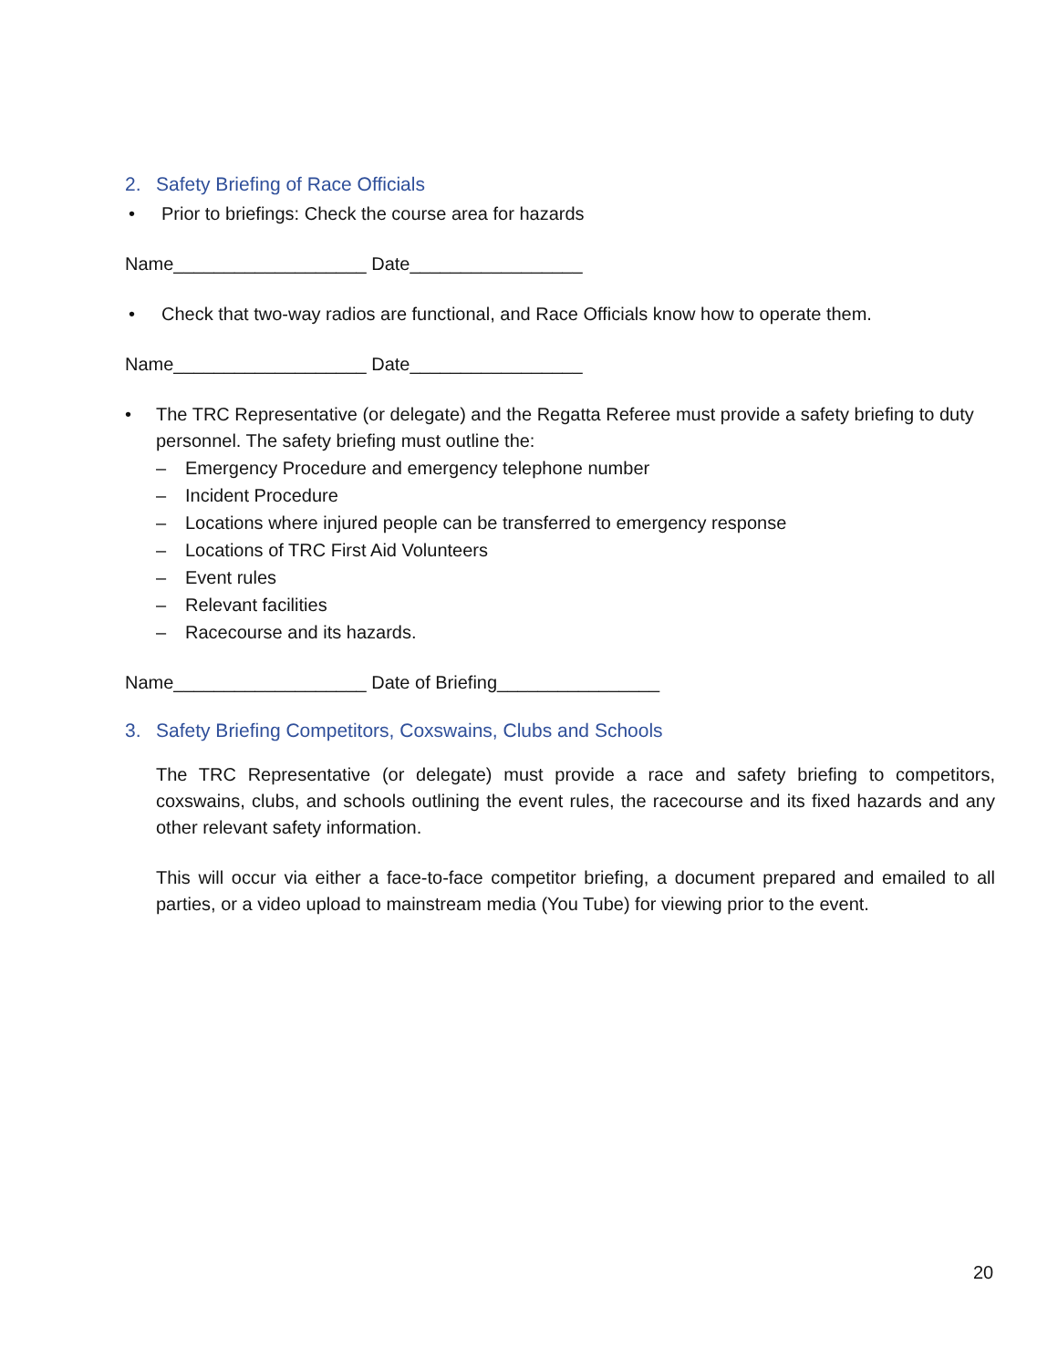2. Safety Briefing of Race Officials
• Prior to briefings: Check the course area for hazards
Name___________________ Date_________________
• Check that two-way radios are functional, and Race Officials know how to operate them.
Name___________________ Date_________________
• The TRC Representative (or delegate) and the Regatta Referee must provide a safety briefing to duty personnel. The safety briefing must outline the:
– Emergency Procedure and emergency telephone number
– Incident Procedure
– Locations where injured people can be transferred to emergency response
– Locations of TRC First Aid Volunteers
– Event rules
– Relevant facilities
– Racecourse and its hazards.
Name___________________ Date of Briefing________________
3. Safety Briefing Competitors, Coxswains, Clubs and Schools
The TRC Representative (or delegate) must provide a race and safety briefing to competitors, coxswains, clubs, and schools outlining the event rules, the racecourse and its fixed hazards and any other relevant safety information.
This will occur via either a face-to-face competitor briefing, a document prepared and emailed to all parties, or a video upload to mainstream media (You Tube) for viewing prior to the event.
20